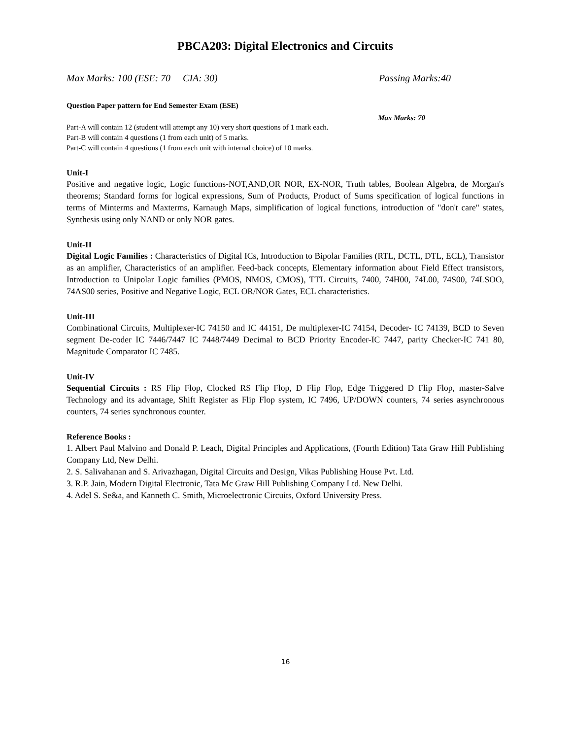PBCA203: Digital Electronics and Circuits
Max Marks: 100 (ESE: 70 CIA: 30) Passing Marks:40
Question Paper pattern for End Semester Exam (ESE)
Max Marks: 70
Part-A will contain 12 (student will attempt any 10) very short questions of 1 mark each.
Part-B will contain 4 questions (1 from each unit) of 5 marks.
Part-C will contain 4 questions (1 from each unit with internal choice) of 10 marks.
Unit-I
Positive and negative logic, Logic functions-NOT,AND,OR NOR, EX-NOR, Truth tables, Boolean Algebra, de Morgan's theorems; Standard forms for logical expressions, Sum of Products, Product of Sums specification of logical functions in terms of Minterms and Maxterms, Karnaugh Maps, simplification of logical functions, introduction of "don't care" states, Synthesis using only NAND or only NOR gates.
Unit-II
Digital Logic Families : Characteristics of Digital ICs, Introduction to Bipolar Families (RTL, DCTL, DTL, ECL), Transistor as an amplifier, Characteristics of an amplifier. Feed-back concepts, Elementary information about Field Effect transistors, Introduction to Unipolar Logic families (PMOS, NMOS, CMOS), TTL Circuits, 7400, 74H00, 74L00, 74S00, 74LSOO, 74AS00 series, Positive and Negative Logic, ECL OR/NOR Gates, ECL characteristics.
Unit-III
Combinational Circuits, Multiplexer-IC 74150 and IC 44151, De multiplexer-IC 74154, Decoder- IC 74139, BCD to Seven segment De-coder IC 7446/7447 IC 7448/7449 Decimal to BCD Priority Encoder-IC 7447, parity Checker-IC 741 80, Magnitude Comparator IC 7485.
Unit-IV
Sequential Circuits : RS Flip Flop, Clocked RS Flip Flop, D Flip Flop, Edge Triggered D Flip Flop, master-Salve Technology and its advantage, Shift Register as Flip Flop system, IC 7496, UP/DOWN counters, 74 series asynchronous counters, 74 series synchronous counter.
Reference Books :
1. Albert Paul Malvino and Donald P. Leach, Digital Principles and Applications, (Fourth Edition) Tata Graw Hill Publishing Company Ltd, New Delhi.
2. S. Salivahanan and S. Arivazhagan, Digital Circuits and Design, Vikas Publishing House Pvt. Ltd.
3. R.P. Jain, Modern Digital Electronic, Tata Mc Graw Hill Publishing Company Ltd. New Delhi.
4. Adel S. Se&a, and Kanneth C. Smith, Microelectronic Circuits, Oxford University Press.
16